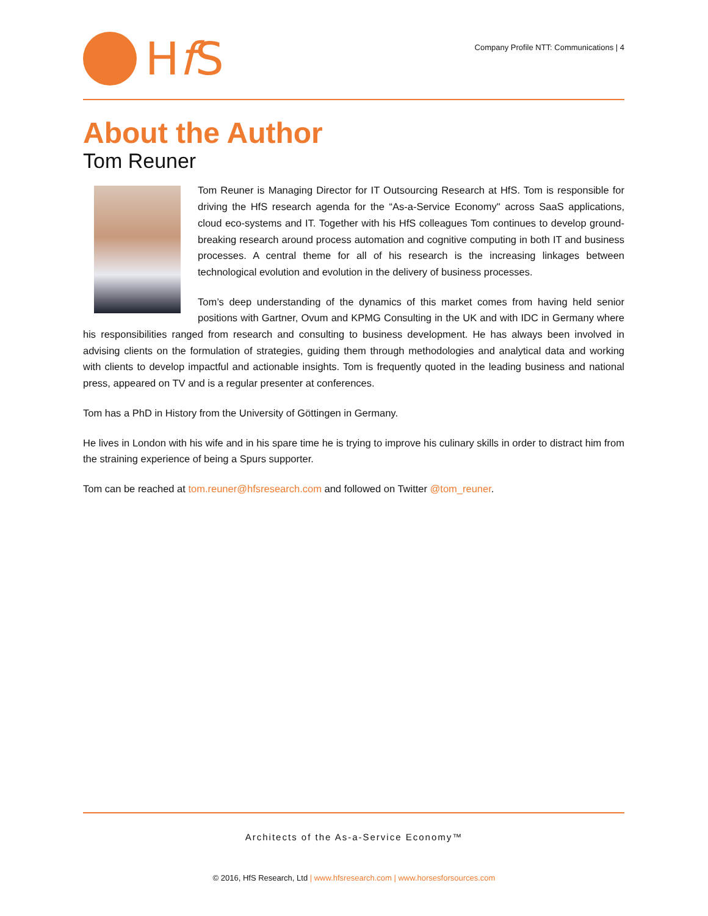Hf S
Company Profile NTT: Communications | 4
About the Author
Tom Reuner
Tom Reuner is Managing Director for IT Outsourcing Research at HfS. Tom is responsible for driving the HfS research agenda for the “As-a-Service Economy" across SaaS applications, cloud eco-systems and IT. Together with his HfS colleagues Tom continues to develop ground-breaking research around process automation and cognitive computing in both IT and business processes. A central theme for all of his research is the increasing linkages between technological evolution and evolution in the delivery of business processes.
Tom’s deep understanding of the dynamics of this market comes from having held senior positions with Gartner, Ovum and KPMG Consulting in the UK and with IDC in Germany where his responsibilities ranged from research and consulting to business development. He has always been involved in advising clients on the formulation of strategies, guiding them through methodologies and analytical data and working with clients to develop impactful and actionable insights. Tom is frequently quoted in the leading business and national press, appeared on TV and is a regular presenter at conferences.
Tom has a PhD in History from the University of Göttingen in Germany.
He lives in London with his wife and in his spare time he is trying to improve his culinary skills in order to distract him from the straining experience of being a Spurs supporter.
Tom can be reached at tom.reuner@hfsresearch.com and followed on Twitter @tom_reuner.
Architects of the As-a-Service Economy™
© 2016, HfS Research, Ltd | www.hfsresearch.com | www.horsesforsources.com